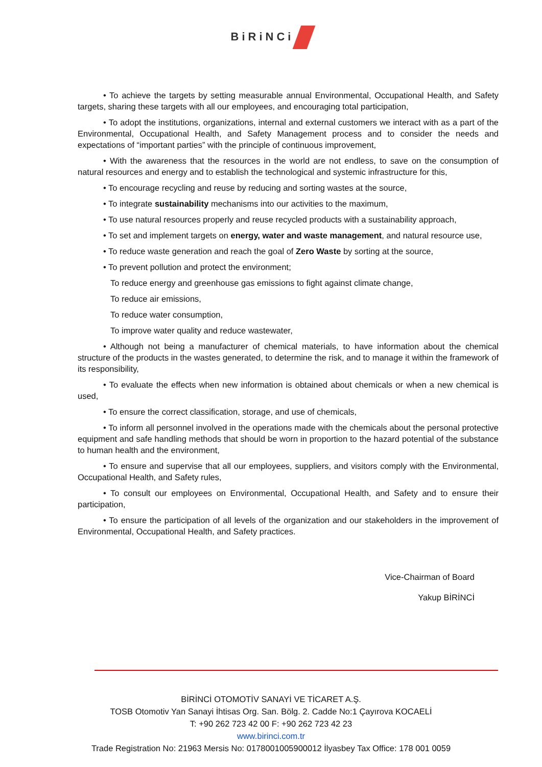BiRiNCi
• To achieve the targets by setting measurable annual Environmental, Occupational Health, and Safety targets, sharing these targets with all our employees, and encouraging total participation,
• To adopt the institutions, organizations, internal and external customers we interact with as a part of the Environmental, Occupational Health, and Safety Management process and to consider the needs and expectations of “important parties” with the principle of continuous improvement,
• With the awareness that the resources in the world are not endless, to save on the consumption of natural resources and energy and to establish the technological and systemic infrastructure for this,
• To encourage recycling and reuse by reducing and sorting wastes at the source,
• To integrate sustainability mechanisms into our activities to the maximum,
• To use natural resources properly and reuse recycled products with a sustainability approach,
• To set and implement targets on energy, water and waste management, and natural resource use,
• To reduce waste generation and reach the goal of Zero Waste by sorting at the source,
• To prevent pollution and protect the environment;
To reduce energy and greenhouse gas emissions to fight against climate change,
To reduce air emissions,
To reduce water consumption,
To improve water quality and reduce wastewater,
• Although not being a manufacturer of chemical materials, to have information about the chemical structure of the products in the wastes generated, to determine the risk, and to manage it within the framework of its responsibility,
• To evaluate the effects when new information is obtained about chemicals or when a new chemical is used,
• To ensure the correct classification, storage, and use of chemicals,
• To inform all personnel involved in the operations made with the chemicals about the personal protective equipment and safe handling methods that should be worn in proportion to the hazard potential of the substance to human health and the environment,
• To ensure and supervise that all our employees, suppliers, and visitors comply with the Environmental, Occupational Health, and Safety rules,
• To consult our employees on Environmental, Occupational Health, and Safety and to ensure their participation,
• To ensure the participation of all levels of the organization and our stakeholders in the improvement of Environmental, Occupational Health, and Safety practices.
Vice-Chairman of Board
Yakup BİRİNCİ
BİRİNCİ OTOMOTİV SANAYİ VE TİCARET A.Ş.
TOSB Otomotiv Yan Sanayi İhtisas Org. San. Bölg. 2. Cadde No:1 Çayırova KOCAELİ
T: +90 262 723 42 00 F: +90 262 723 42 23
www.birinci.com.tr
Trade Registration No: 21963 Mersis No: 0178001005900012 İlyasbey Tax Office: 178 001 0059